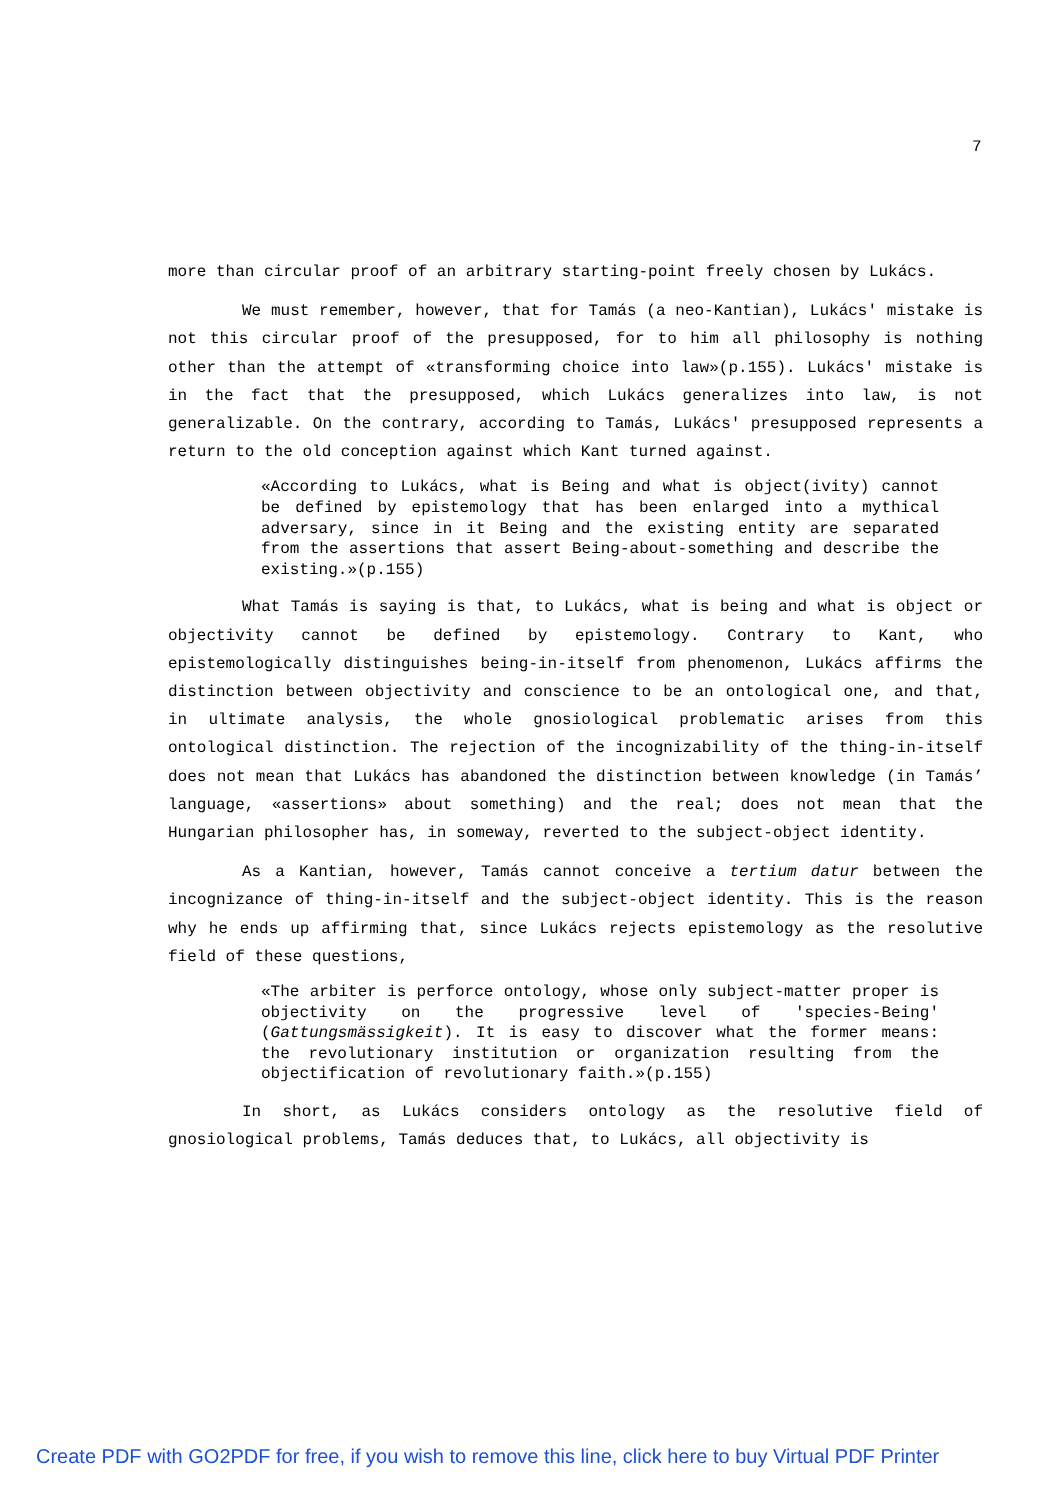7
more than circular proof of an arbitrary starting-point freely chosen by Lukács.
We must remember, however, that for Tamás (a neo-Kantian), Lukács' mistake is not this circular proof of the presupposed, for to him all philosophy is nothing other than the attempt of «transforming choice into law»(p.155). Lukács' mistake is in the fact that the presupposed, which Lukács generalizes into law, is not generalizable. On the contrary, according to Tamás, Lukács' presupposed represents a return to the old conception against which Kant turned against.
«According to Lukács, what is Being and what is object(ivity) cannot be defined by epistemology that has been enlarged into a mythical adversary, since in it Being and the existing entity are separated from the assertions that assert Being-about-something and describe the existing.»(p.155)
What Tamás is saying is that, to Lukács, what is being and what is object or objectivity cannot be defined by epistemology. Contrary to Kant, who epistemologically distinguishes being-in-itself from phenomenon, Lukács affirms the distinction between objectivity and conscience to be an ontological one, and that, in ultimate analysis, the whole gnosiological problematic arises from this ontological distinction. The rejection of the incognizability of the thing-in-itself does not mean that Lukács has abandoned the distinction between knowledge (in Tamás’ language, «assertions» about something) and the real; does not mean that the Hungarian philosopher has, in someway, reverted to the subject-object identity.
As a Kantian, however, Tamás cannot conceive a tertium datur between the incognizance of thing-in-itself and the subject-object identity. This is the reason why he ends up affirming that, since Lukács rejects epistemology as the resolutive field of these questions,
«The arbiter is perforce ontology, whose only subject-matter proper is objectivity on the progressive level of 'species-Being' (Gattungsmässigkeit). It is easy to discover what the former means: the revolutionary institution or organization resulting from the objectification of revolutionary faith.»(p.155)
In short, as Lukács considers ontology as the resolutive field of gnosiological problems, Tamás deduces that, to Lukács, all objectivity is
Create PDF with GO2PDF for free, if you wish to remove this line, click here to buy Virtual PDF Printer